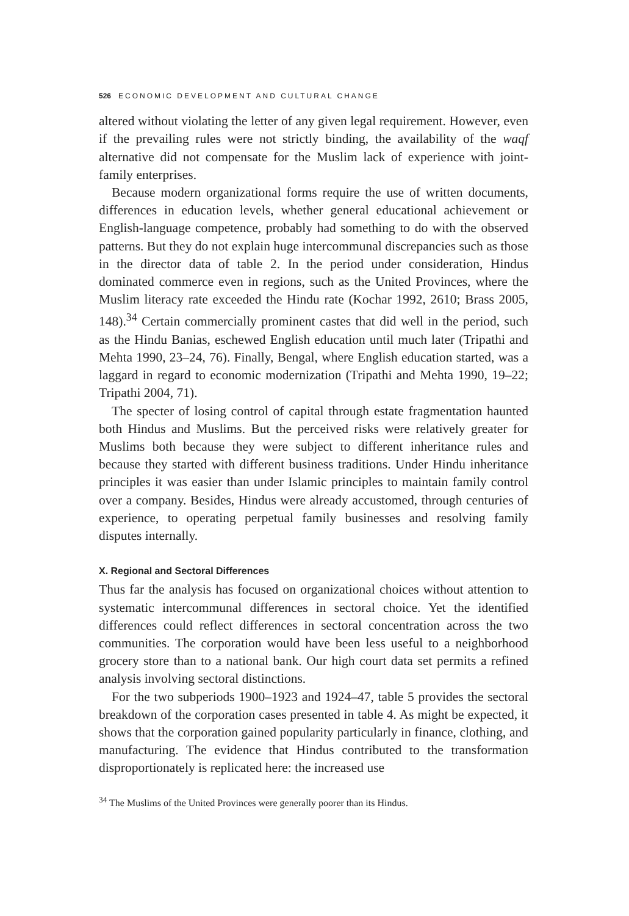526 ECONOMIC DEVELOPMENT AND CULTURAL CHANGE
altered without violating the letter of any given legal requirement. However, even if the prevailing rules were not strictly binding, the availability of the waqf alternative did not compensate for the Muslim lack of experience with joint-family enterprises.
Because modern organizational forms require the use of written documents, differences in education levels, whether general educational achievement or English-language competence, probably had something to do with the observed patterns. But they do not explain huge intercommunal discrepancies such as those in the director data of table 2. In the period under consideration, Hindus dominated commerce even in regions, such as the United Provinces, where the Muslim literacy rate exceeded the Hindu rate (Kochar 1992, 2610; Brass 2005, 148).<sup>34</sup> Certain commercially prominent castes that did well in the period, such as the Hindu Banias, eschewed English education until much later (Tripathi and Mehta 1990, 23–24, 76). Finally, Bengal, where English education started, was a laggard in regard to economic modernization (Tripathi and Mehta 1990, 19–22; Tripathi 2004, 71).
The specter of losing control of capital through estate fragmentation haunted both Hindus and Muslims. But the perceived risks were relatively greater for Muslims both because they were subject to different inheritance rules and because they started with different business traditions. Under Hindu inheritance principles it was easier than under Islamic principles to maintain family control over a company. Besides, Hindus were already accustomed, through centuries of experience, to operating perpetual family businesses and resolving family disputes internally.
X. Regional and Sectoral Differences
Thus far the analysis has focused on organizational choices without attention to systematic intercommunal differences in sectoral choice. Yet the identified differences could reflect differences in sectoral concentration across the two communities. The corporation would have been less useful to a neighborhood grocery store than to a national bank. Our high court data set permits a refined analysis involving sectoral distinctions.
For the two subperiods 1900–1923 and 1924–47, table 5 provides the sectoral breakdown of the corporation cases presented in table 4. As might be expected, it shows that the corporation gained popularity particularly in finance, clothing, and manufacturing. The evidence that Hindus contributed to the transformation disproportionately is replicated here: the increased use
<sup>34</sup> The Muslims of the United Provinces were generally poorer than its Hindus.